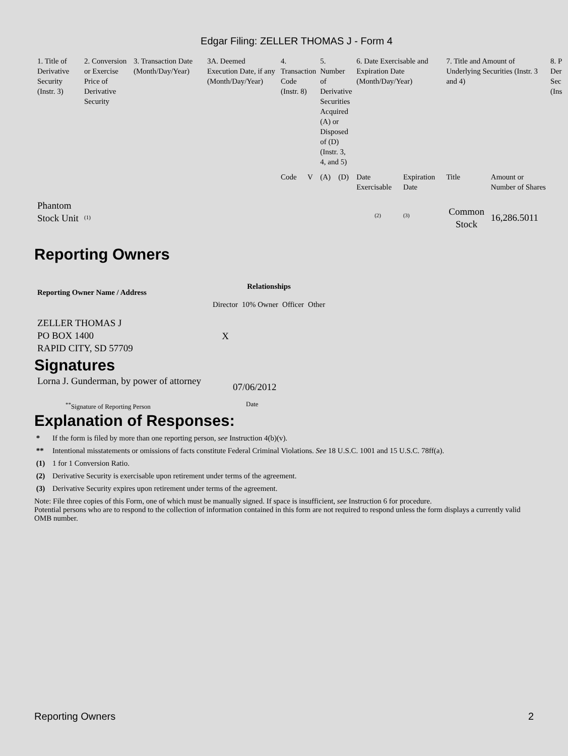Edgar Filing: ZELLER THOMAS J - Form 4
| 1. Title of Derivative Security (Instr. 3) | 2. Conversion or Exercise Price of Derivative Security | 3. Transaction Date (Month/Day/Year) | 3A. Deemed Execution Date, if any (Month/Day/Year) | 4. Transaction Code (Instr. 8) | | 5. Number of Derivative Securities Acquired (A) or Disposed of (D) (Instr. 3, 4, and 5) | | 6. Date Exercisable and Expiration Date (Month/Day/Year) | | 7. Title and Amount of Underlying Securities (Instr. 3 and 4) | | 8. P Der Sec (Ins |
| --- | --- | --- | --- | --- | --- | --- | --- | --- | --- | --- | --- | --- |
| | | | | Code | V | (A) | (D) | Date Exercisable | Expiration Date | Title | Amount or Number of Shares | |
| Phantom Stock Unit | <sup>(1)</sup> | | | | | | | <sup>(2)</sup> | <sup>(3)</sup> | Common Stock | 16,286.5011 | |
Reporting Owners
| Reporting Owner Name / Address | Relationships | | | |
| --- | --- | --- | --- | --- |
| | Director | 10% Owner | Officer | Other |
| ZELLER THOMAS J PO BOX 1400 RAPID CITY, SD 57709 | X | | | |
Signatures
| Lorna J. Gunderman, by power of attorney | 07/06/2012 |
| <sup>**</sup> Signature of Reporting Person | Date |
Explanation of Responses:
* If the form is filed by more than one reporting person, see Instruction 4(b)(v).
** Intentional misstatements or omissions of facts constitute Federal Criminal Violations. See 18 U.S.C. 1001 and 15 U.S.C. 78ff(a).
(1) 1 for 1 Conversion Ratio.
(2) Derivative Security is exercisable upon retirement under terms of the agreement.
(3) Derivative Security expires upon retirement under terms of the agreement.
Note: File three copies of this Form, one of which must be manually signed. If space is insufficient, see Instruction 6 for procedure.
Potential persons who are to respond to the collection of information contained in this form are not required to respond unless the form displays a currently valid OMB number.
Reporting Owners 2